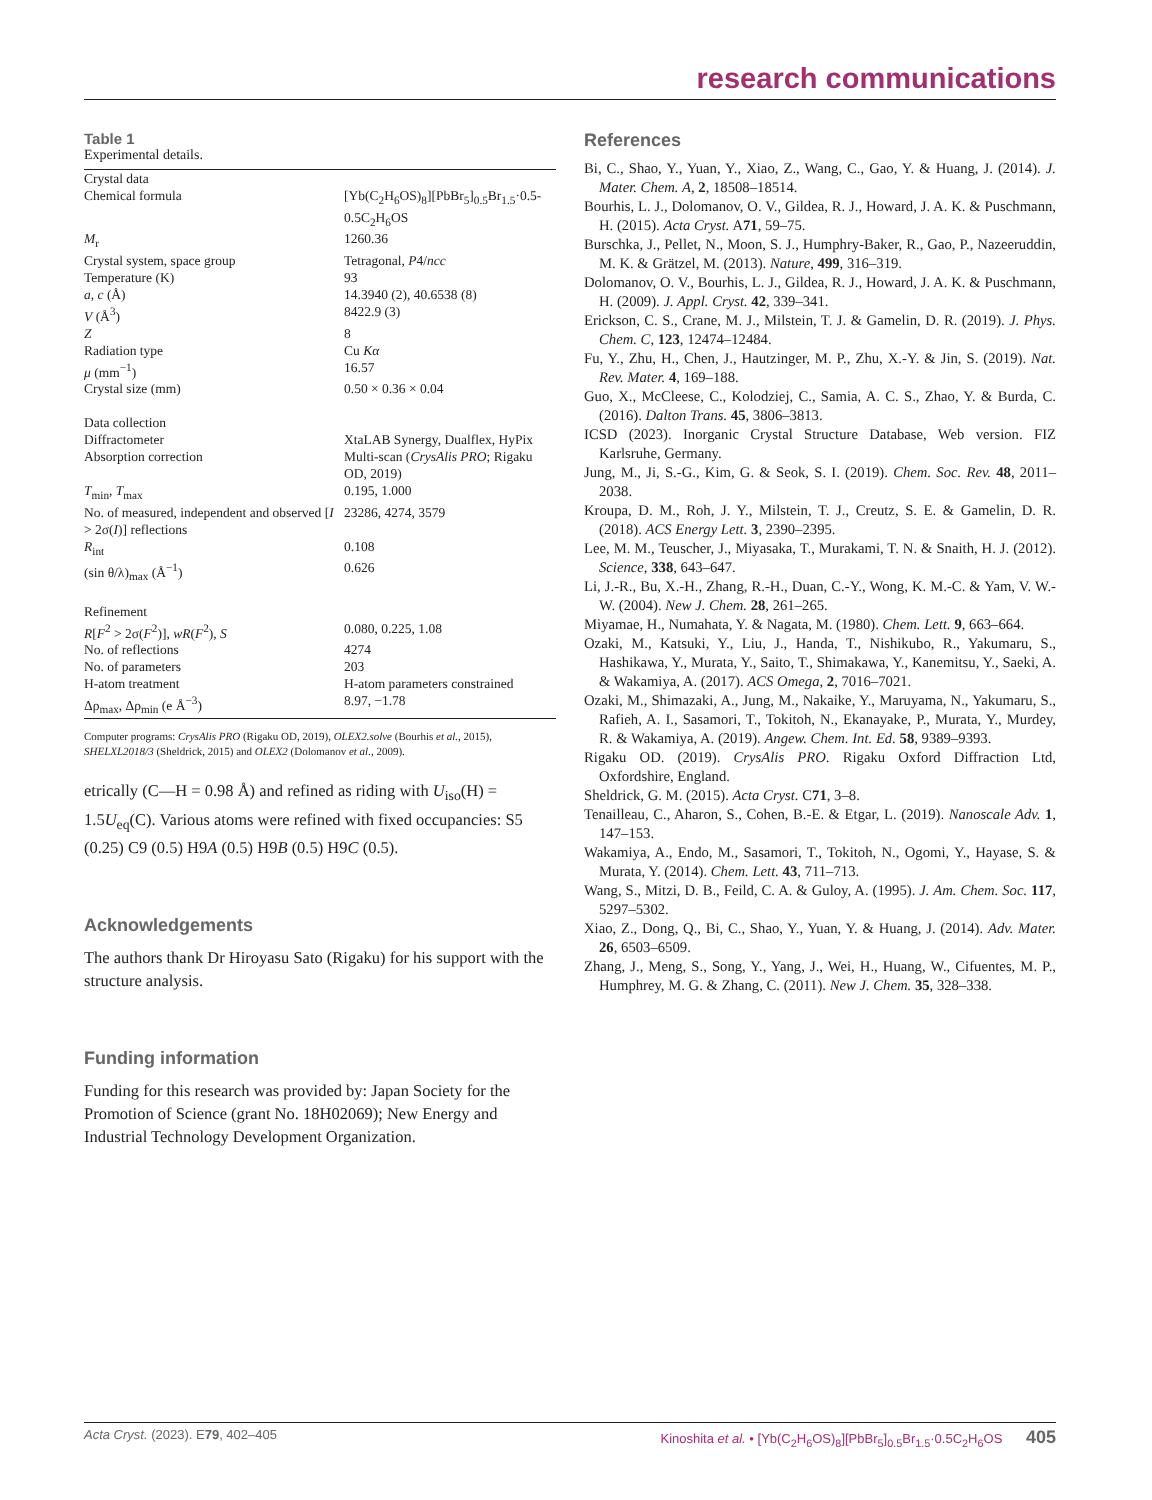research communications
Table 1
Experimental details.
| Crystal data | |
| Chemical formula | [Yb(C<sub>2</sub>H<sub>6</sub>OS)<sub>8</sub>][PbBr<sub>5</sub>]<sub>0.5</sub>Br<sub>1.5</sub>·0.5-0.5C<sub>2</sub>H<sub>6</sub>OS |
| M<sub>r</sub> | 1260.36 |
| Crystal system, space group | Tetragonal, P 4/ ncc |
| Temperature (K) | 93 |
| a , c (Å) | 14.3940 (2), 40.6538 (8) |
| V (Å<sup>3</sup>) | 8422.9 (3) |
| Z | 8 |
| Radiation type | Cu Kα |
| μ (mm<sup>−1</sup>) | 16.57 |
| Crystal size (mm) | 0.50 × 0.36 × 0.04 |
| Data collection | |
| Diffractometer | XtaLAB Synergy, Dualflex, HyPix |
| Absorption correction | Multi-scan ( CrysAlis PRO ; Rigaku OD, 2019) |
| T<sub>min</sub>, T<sub>max</sub> | 0.195, 1.000 |
| No. of measured, independent and observed [ I > 2σ( I )] reflections | 23286, 4274, 3579 |
| R<sub>int</sub> | 0.108 |
| (sin θ/λ)<sub>max</sub> (Å<sup>−1</sup>) | 0.626 |
| Refinement | |
| R [ F<sup>2</sup> > 2σ( F<sup>2</sup>)], wR ( F<sup>2</sup>), S | 0.080, 0.225, 1.08 |
| No. of reflections | 4274 |
| No. of parameters | 203 |
| H-atom treatment | H-atom parameters constrained |
| Δρ<sub>max</sub>, Δρ<sub>min</sub> (e Å<sup>−3</sup>) | 8.97, −1.78 |
Computer programs: CrysAlis PRO (Rigaku OD, 2019), OLEX2.solve (Bourhis et al., 2015), SHELXL2018/3 (Sheldrick, 2015) and OLEX2 (Dolomanov et al., 2009).
etrically (C—H = 0.98 Å) and refined as riding with U<sub>iso</sub>(H) = 1.5U<sub>eq</sub>(C). Various atoms were refined with fixed occupancies: S5 (0.25) C9 (0.5) H9A (0.5) H9B (0.5) H9C (0.5).
Acknowledgements
The authors thank Dr Hiroyasu Sato (Rigaku) for his support with the structure analysis.
Funding information
Funding for this research was provided by: Japan Society for the Promotion of Science (grant No. 18H02069); New Energy and Industrial Technology Development Organization.
References
Bi, C., Shao, Y., Yuan, Y., Xiao, Z., Wang, C., Gao, Y. & Huang, J. (2014). J. Mater. Chem. A, 2, 18508–18514.
Bourhis, L. J., Dolomanov, O. V., Gildea, R. J., Howard, J. A. K. & Puschmann, H. (2015). Acta Cryst. A71, 59–75.
Burschka, J., Pellet, N., Moon, S. J., Humphry-Baker, R., Gao, P., Nazeeruddin, M. K. & Grätzel, M. (2013). Nature, 499, 316–319.
Dolomanov, O. V., Bourhis, L. J., Gildea, R. J., Howard, J. A. K. & Puschmann, H. (2009). J. Appl. Cryst. 42, 339–341.
Erickson, C. S., Crane, M. J., Milstein, T. J. & Gamelin, D. R. (2019). J. Phys. Chem. C, 123, 12474–12484.
Fu, Y., Zhu, H., Chen, J., Hautzinger, M. P., Zhu, X.-Y. & Jin, S. (2019). Nat. Rev. Mater. 4, 169–188.
Guo, X., McCleese, C., Kolodziej, C., Samia, A. C. S., Zhao, Y. & Burda, C. (2016). Dalton Trans. 45, 3806–3813.
ICSD (2023). Inorganic Crystal Structure Database, Web version. FIZ Karlsruhe, Germany.
Jung, M., Ji, S.-G., Kim, G. & Seok, S. I. (2019). Chem. Soc. Rev. 48, 2011–2038.
Kroupa, D. M., Roh, J. Y., Milstein, T. J., Creutz, S. E. & Gamelin, D. R. (2018). ACS Energy Lett. 3, 2390–2395.
Lee, M. M., Teuscher, J., Miyasaka, T., Murakami, T. N. & Snaith, H. J. (2012). Science, 338, 643–647.
Li, J.-R., Bu, X.-H., Zhang, R.-H., Duan, C.-Y., Wong, K. M.-C. & Yam, V. W.-W. (2004). New J. Chem. 28, 261–265.
Miyamae, H., Numahata, Y. & Nagata, M. (1980). Chem. Lett. 9, 663–664.
Ozaki, M., Katsuki, Y., Liu, J., Handa, T., Nishikubo, R., Yakumaru, S., Hashikawa, Y., Murata, Y., Saito, T., Shimakawa, Y., Kanemitsu, Y., Saeki, A. & Wakamiya, A. (2017). ACS Omega, 2, 7016–7021.
Ozaki, M., Shimazaki, A., Jung, M., Nakaike, Y., Maruyama, N., Yakumaru, S., Rafieh, A. I., Sasamori, T., Tokitoh, N., Ekanayake, P., Murata, Y., Murdey, R. & Wakamiya, A. (2019). Angew. Chem. Int. Ed. 58, 9389–9393.
Rigaku OD. (2019). CrysAlis PRO. Rigaku Oxford Diffraction Ltd, Oxfordshire, England.
Sheldrick, G. M. (2015). Acta Cryst. C71, 3–8.
Tenailleau, C., Aharon, S., Cohen, B.-E. & Etgar, L. (2019). Nanoscale Adv. 1, 147–153.
Wakamiya, A., Endo, M., Sasamori, T., Tokitoh, N., Ogomi, Y., Hayase, S. & Murata, Y. (2014). Chem. Lett. 43, 711–713.
Wang, S., Mitzi, D. B., Feild, C. A. & Guloy, A. (1995). J. Am. Chem. Soc. 117, 5297–5302.
Xiao, Z., Dong, Q., Bi, C., Shao, Y., Yuan, Y. & Huang, J. (2014). Adv. Mater. 26, 6503–6509.
Zhang, J., Meng, S., Song, Y., Yang, J., Wei, H., Huang, W., Cifuentes, M. P., Humphrey, M. G. & Zhang, C. (2011). New J. Chem. 35, 328–338.
Acta Cryst. (2023). E 79, 402–405 Kinoshita et al. • [Yb(C<sub>2</sub>H<sub>6</sub>OS)<sub>8</sub>][PbBr<sub>5</sub>]<sub>0.5</sub>Br<sub>1.5</sub>·0.5C<sub>2</sub>H<sub>6</sub>OS 405